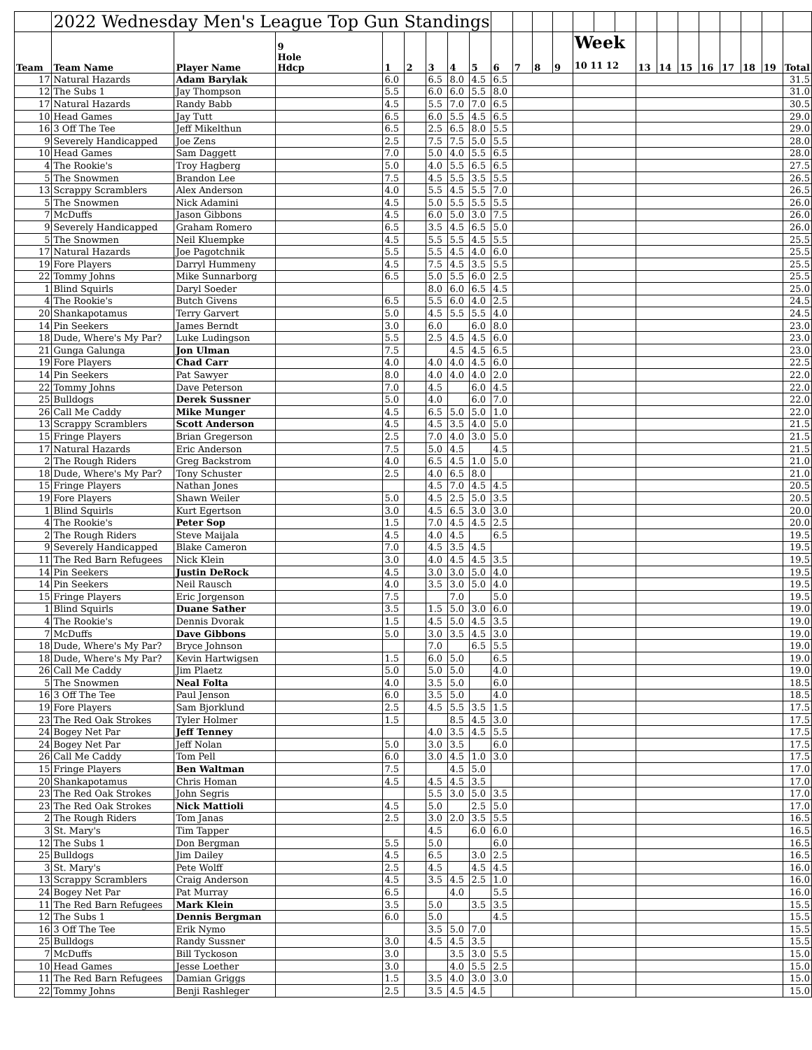| | 2022 Wednesday Men's League Top Gun Standings | | | | | | | | | | | | | | | | | | | | | | |
| --- | --- | --- | --- | --- | --- | --- | --- | --- | --- | --- | --- | --- | --- | --- | --- | --- | --- | --- | --- | --- | --- | --- | --- |
| Team | Team Name | Player Name | 9 Hole Hdcp | 1 | 2 | 3 | 4 | 5 | 6 | 7 | 8 | 9 | Week 10 11 12 | | | 13 | 14 | 15 | 16 | 17 | 18 | 19 | Total |
| 17 | Natural Hazards | Adam Barylak | | 6.0 | | 6.5 | 8.0 | 4.5 | 6.5 | | | | | | | | | | | | | | 31.5 |
| 12 | The Subs 1 | Jay Thompson | | 5.5 | | 6.0 | 6.0 | 5.5 | 8.0 | | | | | | | | | | | | | | 31.0 |
| 17 | Natural Hazards | Randy Babb | | 4.5 | | 5.5 | 7.0 | 7.0 | 6.5 | | | | | | | | | | | | | | 30.5 |
| 10 | Head Games | Jay Tutt | | 6.5 | | 6.0 | 5.5 | 4.5 | 6.5 | | | | | | | | | | | | | | 29.0 |
| 16 | 3 Off The Tee | Jeff Mikelthun | | 6.5 | | 2.5 | 6.5 | 8.0 | 5.5 | | | | | | | | | | | | | | 29.0 |
| 9 | Severely Handicapped | Joe Zens | | 2.5 | | 7.5 | 7.5 | 5.0 | 5.5 | | | | | | | | | | | | | | 28.0 |
| 10 | Head Games | Sam Daggett | | 7.0 | | 5.0 | 4.0 | 5.5 | 6.5 | | | | | | | | | | | | | | 28.0 |
| 4 | The Rookie's | Troy Hagberg | | 5.0 | | 4.0 | 5.5 | 6.5 | 6.5 | | | | | | | | | | | | | | 27.5 |
| 5 | The Snowmen | Brandon Lee | | 7.5 | | 4.5 | 5.5 | 3.5 | 5.5 | | | | | | | | | | | | | | 26.5 |
| 13 | Scrappy Scramblers | Alex Anderson | | 4.0 | | 5.5 | 4.5 | 5.5 | 7.0 | | | | | | | | | | | | | | 26.5 |
| 5 | The Snowmen | Nick Adamini | | 4.5 | | 5.0 | 5.5 | 5.5 | 5.5 | | | | | | | | | | | | | | 26.0 |
| 7 | McDuffs | Jason Gibbons | | 4.5 | | 6.0 | 5.0 | 3.0 | 7.5 | | | | | | | | | | | | | | 26.0 |
| 9 | Severely Handicapped | Graham Romero | | 6.5 | | 3.5 | 4.5 | 6.5 | 5.0 | | | | | | | | | | | | | | 26.0 |
| 5 | The Snowmen | Neil Kluempke | | 4.5 | | 5.5 | 5.5 | 4.5 | 5.5 | | | | | | | | | | | | | | 25.5 |
| 17 | Natural Hazards | Joe Pagotchnik | | 5.5 | | 5.5 | 4.5 | 4.0 | 6.0 | | | | | | | | | | | | | | 25.5 |
| 19 | Fore Players | Darryl Hummeny | | 4.5 | | 7.5 | 4.5 | 3.5 | 5.5 | | | | | | | | | | | | | | 25.5 |
| 22 | Tommy Johns | Mike Sunnarborg | | 6.5 | | 5.0 | 5.5 | 6.0 | 2.5 | | | | | | | | | | | | | | 25.5 |
| 1 | Blind Squirls | Daryl Soeder | | | | 8.0 | 6.0 | 6.5 | 4.5 | | | | | | | | | | | | | | 25.0 |
| 4 | The Rookie's | Butch Givens | | 6.5 | | 5.5 | 6.0 | 4.0 | 2.5 | | | | | | | | | | | | | | 24.5 |
| 20 | Shankapotamus | Terry Garvert | | 5.0 | | 4.5 | 5.5 | 5.5 | 4.0 | | | | | | | | | | | | | | 24.5 |
| 14 | Pin Seekers | James Berndt | | 3.0 | | 6.0 | | 6.0 | 8.0 | | | | | | | | | | | | | | 23.0 |
| 18 | Dude, Where's My Par? | Luke Ludingson | | 5.5 | | 2.5 | 4.5 | 4.5 | 6.0 | | | | | | | | | | | | | | 23.0 |
| 21 | Gunga Galunga | Jon Ulman | | 7.5 | | | 4.5 | 4.5 | 6.5 | | | | | | | | | | | | | | 23.0 |
| 19 | Fore Players | Chad Carr | | 4.0 | | 4.0 | 4.0 | 4.5 | 6.0 | | | | | | | | | | | | | | 22.5 |
| 14 | Pin Seekers | Pat Sawyer | | 8.0 | | 4.0 | 4.0 | 4.0 | 2.0 | | | | | | | | | | | | | | 22.0 |
| 22 | Tommy Johns | Dave Peterson | | 7.0 | | 4.5 | | 6.0 | 4.5 | | | | | | | | | | | | | | 22.0 |
| 25 | Bulldogs | Derek Sussner | | 5.0 | | 4.0 | | 6.0 | 7.0 | | | | | | | | | | | | | | 22.0 |
| 26 | Call Me Caddy | Mike Munger | | 4.5 | | 6.5 | 5.0 | 5.0 | 1.0 | | | | | | | | | | | | | | 22.0 |
| 13 | Scrappy Scramblers | Scott Anderson | | 4.5 | | 4.5 | 3.5 | 4.0 | 5.0 | | | | | | | | | | | | | | 21.5 |
| 15 | Fringe Players | Brian Gregerson | | 2.5 | | 7.0 | 4.0 | 3.0 | 5.0 | | | | | | | | | | | | | | 21.5 |
| 17 | Natural Hazards | Eric Anderson | | 7.5 | | 5.0 | 4.5 | | 4.5 | | | | | | | | | | | | | | 21.5 |
| 2 | The Rough Riders | Greg Backstrom | | 4.0 | | 6.5 | 4.5 | 1.0 | 5.0 | | | | | | | | | | | | | | 21.0 |
| 18 | Dude, Where's My Par? | Tony Schuster | | 2.5 | | 4.0 | 6.5 | 8.0 | | | | | | | | | | | | | | | 21.0 |
| 15 | Fringe Players | Nathan Jones | | | | 4.5 | 7.0 | 4.5 | 4.5 | | | | | | | | | | | | | | 20.5 |
| 19 | Fore Players | Shawn Weiler | | 5.0 | | 4.5 | 2.5 | 5.0 | 3.5 | | | | | | | | | | | | | | 20.5 |
| 1 | Blind Squirls | Kurt Egertson | | 3.0 | | 4.5 | 6.5 | 3.0 | 3.0 | | | | | | | | | | | | | | 20.0 |
| 4 | The Rookie's | Peter Sop | | 1.5 | | 7.0 | 4.5 | 4.5 | 2.5 | | | | | | | | | | | | | | 20.0 |
| 2 | The Rough Riders | Steve Maijala | | 4.5 | | 4.0 | 4.5 | | 6.5 | | | | | | | | | | | | | | 19.5 |
| 9 | Severely Handicapped | Blake Cameron | | 7.0 | | 4.5 | 3.5 | 4.5 | | | | | | | | | | | | | | | 19.5 |
| 11 | The Red Barn Refugees | Nick Klein | | 3.0 | | 4.0 | 4.5 | 4.5 | 3.5 | | | | | | | | | | | | | | 19.5 |
| 14 | Pin Seekers | Justin DeRock | | 4.5 | | 3.0 | 3.0 | 5.0 | 4.0 | | | | | | | | | | | | | | 19.5 |
| 14 | Pin Seekers | Neil Rausch | | 4.0 | | 3.5 | 3.0 | 5.0 | 4.0 | | | | | | | | | | | | | | 19.5 |
| 15 | Fringe Players | Eric Jorgenson | | 7.5 | | | 7.0 | | 5.0 | | | | | | | | | | | | | | 19.5 |
| 1 | Blind Squirls | Duane Sather | | 3.5 | | 1.5 | 5.0 | 3.0 | 6.0 | | | | | | | | | | | | | | 19.0 |
| 4 | The Rookie's | Dennis Dvorak | | 1.5 | | 4.5 | 5.0 | 4.5 | 3.5 | | | | | | | | | | | | | | 19.0 |
| 7 | McDuffs | Dave Gibbons | | 5.0 | | 3.0 | 3.5 | 4.5 | 3.0 | | | | | | | | | | | | | | 19.0 |
| 18 | Dude, Where's My Par? | Bryce Johnson | | | | 7.0 | | 6.5 | 5.5 | | | | | | | | | | | | | | 19.0 |
| 18 | Dude, Where's My Par? | Kevin Hartwigsen | | 1.5 | | 6.0 | 5.0 | | 6.5 | | | | | | | | | | | | | | 19.0 |
| 26 | Call Me Caddy | Jim Plaetz | | 5.0 | | 5.0 | 5.0 | | 4.0 | | | | | | | | | | | | | | 19.0 |
| 5 | The Snowmen | Neal Folta | | 4.0 | | 3.5 | 5.0 | | 6.0 | | | | | | | | | | | | | | 18.5 |
| 16 | 3 Off The Tee | Paul Jenson | | 6.0 | | 3.5 | 5.0 | | 4.0 | | | | | | | | | | | | | | 18.5 |
| 19 | Fore Players | Sam Bjorklund | | 2.5 | | 4.5 | 5.5 | 3.5 | 1.5 | | | | | | | | | | | | | | 17.5 |
| 23 | The Red Oak Strokes | Tyler Holmer | | 1.5 | | | 8.5 | 4.5 | 3.0 | | | | | | | | | | | | | | 17.5 |
| 24 | Bogey Net Par | Jeff Tenney | | | | 4.0 | 3.5 | 4.5 | 5.5 | | | | | | | | | | | | | | 17.5 |
| 24 | Bogey Net Par | Jeff Nolan | | 5.0 | | 3.0 | 3.5 | | 6.0 | | | | | | | | | | | | | | 17.5 |
| 26 | Call Me Caddy | Tom Pell | | 6.0 | | 3.0 | 4.5 | 1.0 | 3.0 | | | | | | | | | | | | | | 17.5 |
| 15 | Fringe Players | Ben Waltman | | 7.5 | | | 4.5 | 5.0 | | | | | | | | | | | | | | | 17.0 |
| 20 | Shankapotamus | Chris Homan | | 4.5 | | 4.5 | 4.5 | 3.5 | | | | | | | | | | | | | | | 17.0 |
| 23 | The Red Oak Strokes | John Segris | | | | 5.5 | 3.0 | 5.0 | 3.5 | | | | | | | | | | | | | | 17.0 |
| 23 | The Red Oak Strokes | Nick Mattioli | | 4.5 | | 5.0 | | 2.5 | 5.0 | | | | | | | | | | | | | | 17.0 |
| 2 | The Rough Riders | Tom Janas | | 2.5 | | 3.0 | 2.0 | 3.5 | 5.5 | | | | | | | | | | | | | | 16.5 |
| 3 | St. Mary's | Tim Tapper | | | | 4.5 | | 6.0 | 6.0 | | | | | | | | | | | | | | 16.5 |
| 12 | The Subs 1 | Don Bergman | | 5.5 | | 5.0 | | | 6.0 | | | | | | | | | | | | | | 16.5 |
| 25 | Bulldogs | Jim Dailey | | 4.5 | | 6.5 | | 3.0 | 2.5 | | | | | | | | | | | | | | 16.5 |
| 3 | St. Mary's | Pete Wolff | | 2.5 | | 4.5 | | 4.5 | 4.5 | | | | | | | | | | | | | | 16.0 |
| 13 | Scrappy Scramblers | Craig Anderson | | 4.5 | | 3.5 | 4.5 | 2.5 | 1.0 | | | | | | | | | | | | | | 16.0 |
| 24 | Bogey Net Par | Pat Murray | | 6.5 | | | 4.0 | | 5.5 | | | | | | | | | | | | | | 16.0 |
| 11 | The Red Barn Refugees | Mark Klein | | 3.5 | | 5.0 | | 3.5 | 3.5 | | | | | | | | | | | | | | 15.5 |
| 12 | The Subs 1 | Dennis Bergman | | 6.0 | | 5.0 | | | 4.5 | | | | | | | | | | | | | | 15.5 |
| 16 | 3 Off The Tee | Erik Nymo | | | | 3.5 | 5.0 | 7.0 | | | | | | | | | | | | | | | 15.5 |
| 25 | Bulldogs | Randy Sussner | | 3.0 | | 4.5 | 4.5 | 3.5 | | | | | | | | | | | | | | | 15.5 |
| 7 | McDuffs | Bill Tyckoson | | 3.0 | | | 3.5 | 3.0 | 5.5 | | | | | | | | | | | | | | 15.0 |
| 10 | Head Games | Jesse Loether | | 3.0 | | | 4.0 | 5.5 | 2.5 | | | | | | | | | | | | | | 15.0 |
| 11 | The Red Barn Refugees | Damian Griggs | | 1.5 | | 3.5 | 4.0 | 3.0 | 3.0 | | | | | | | | | | | | | | 15.0 |
| 22 | Tommy Johns | Benji Rashleger | | 2.5 | | 3.5 | 4.5 | 4.5 | | | | | | | | | | | | | | | 15.0 |